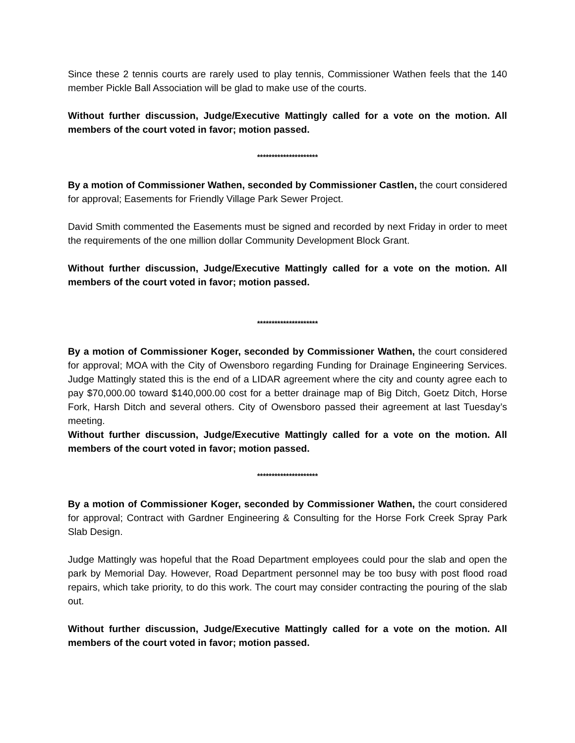Since these 2 tennis courts are rarely used to play tennis, Commissioner Wathen feels that the 140 member Pickle Ball Association will be glad to make use of the courts.
Without further discussion, Judge/Executive Mattingly called for a vote on the motion. All members of the court voted in favor; motion passed.
*********************
By a motion of Commissioner Wathen, seconded by Commissioner Castlen, the court considered for approval; Easements for Friendly Village Park Sewer Project.
David Smith commented the Easements must be signed and recorded by next Friday in order to meet the requirements of the one million dollar Community Development Block Grant.
Without further discussion, Judge/Executive Mattingly called for a vote on the motion. All members of the court voted in favor; motion passed.
*********************
By a motion of Commissioner Koger, seconded by Commissioner Wathen, the court considered for approval; MOA with the City of Owensboro regarding Funding for Drainage Engineering Services. Judge Mattingly stated this is the end of a LIDAR agreement where the city and county agree each to pay $70,000.00 toward $140,000.00 cost for a better drainage map of Big Ditch, Goetz Ditch, Horse Fork, Harsh Ditch and several others. City of Owensboro passed their agreement at last Tuesday’s meeting.
Without further discussion, Judge/Executive Mattingly called for a vote on the motion. All members of the court voted in favor; motion passed.
*********************
By a motion of Commissioner Koger, seconded by Commissioner Wathen, the court considered for approval; Contract with Gardner Engineering & Consulting for the Horse Fork Creek Spray Park Slab Design.
Judge Mattingly was hopeful that the Road Department employees could pour the slab and open the park by Memorial Day. However, Road Department personnel may be too busy with post flood road repairs, which take priority, to do this work. The court may consider contracting the pouring of the slab out.
Without further discussion, Judge/Executive Mattingly called for a vote on the motion. All members of the court voted in favor; motion passed.